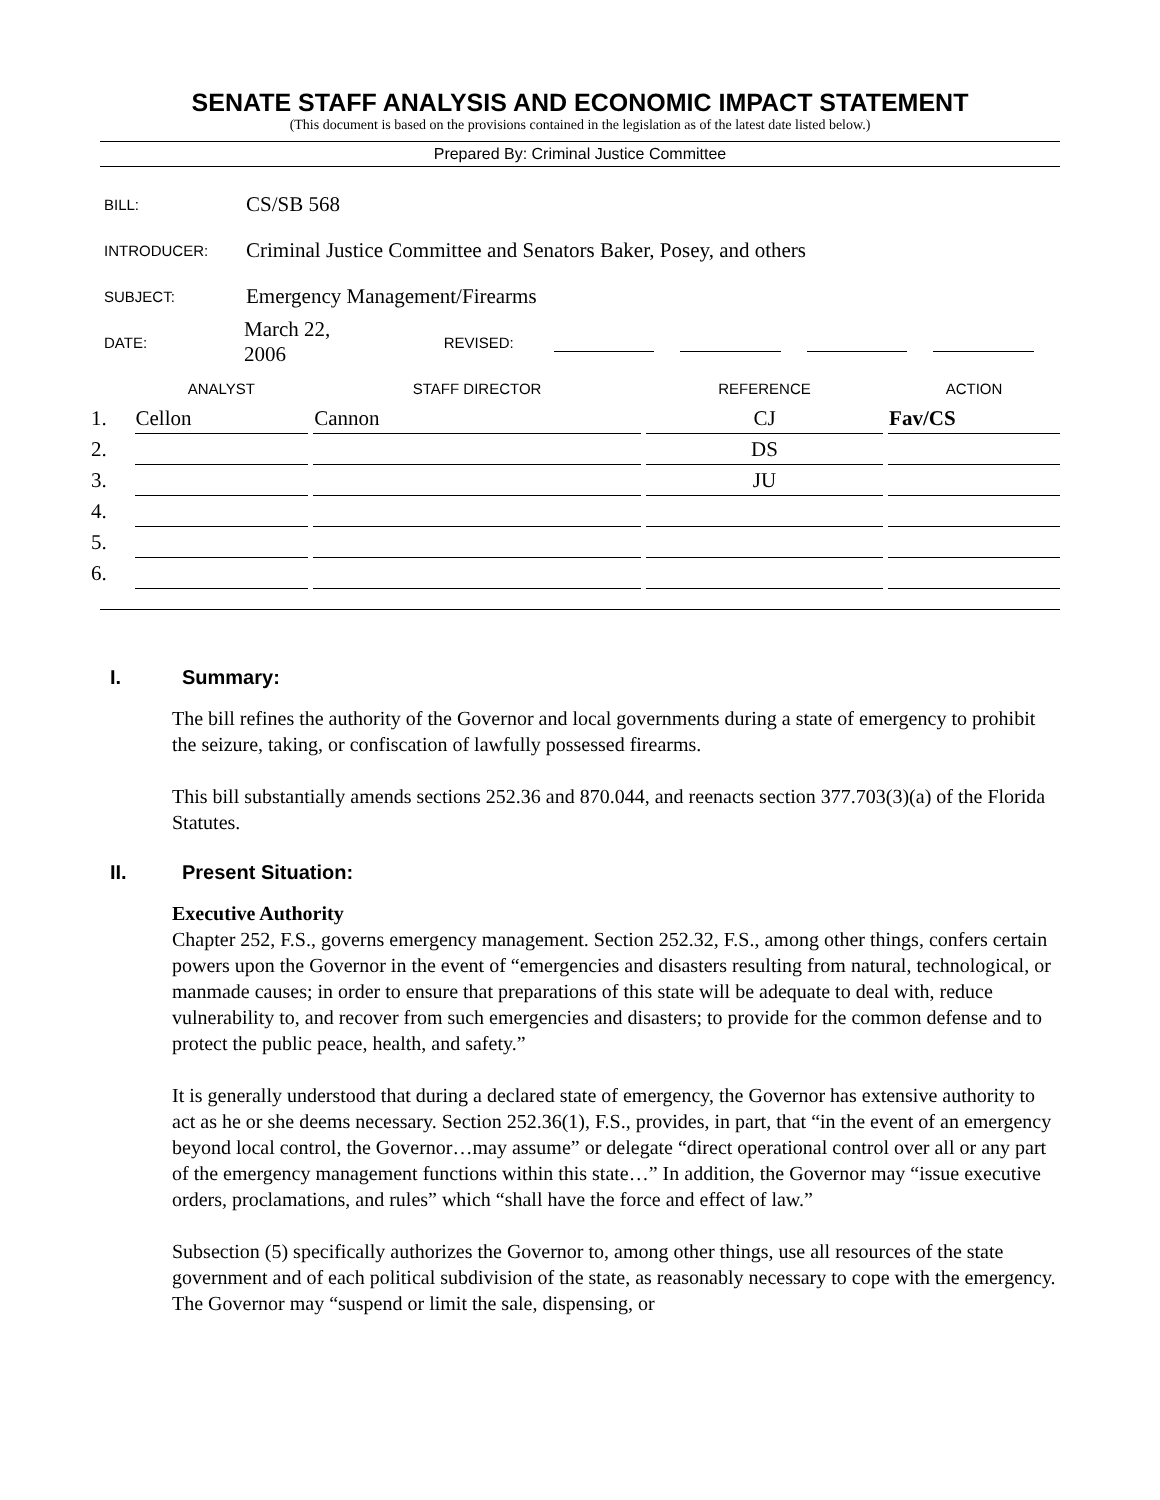SENATE STAFF ANALYSIS AND ECONOMIC IMPACT STATEMENT
(This document is based on the provisions contained in the legislation as of the latest date listed below.)
Prepared By: Criminal Justice Committee
BILL: CS/SB 568
INTRODUCER: Criminal Justice Committee and Senators Baker, Posey, and others
SUBJECT: Emergency Management/Firearms
DATE: March 22, 2006 REVISED:
| | ANALYST | | STAFF DIRECTOR | | REFERENCE | | ACTION |
| --- | --- | --- | --- | --- | --- | --- | --- |
| 1. | Cellon | | Cannon | | CJ | | Fav/CS |
| 2. | | | | | DS | | |
| 3. | | | | | JU | | |
| 4. | | | | | | | |
| 5. | | | | | | | |
| 6. | | | | | | | |
I. Summary:
The bill refines the authority of the Governor and local governments during a state of emergency to prohibit the seizure, taking, or confiscation of lawfully possessed firearms.
This bill substantially amends sections 252.36 and 870.044, and reenacts section 377.703(3)(a) of the Florida Statutes.
II. Present Situation:
Executive Authority
Chapter 252, F.S., governs emergency management. Section 252.32, F.S., among other things, confers certain powers upon the Governor in the event of “emergencies and disasters resulting from natural, technological, or manmade causes; in order to ensure that preparations of this state will be adequate to deal with, reduce vulnerability to, and recover from such emergencies and disasters; to provide for the common defense and to protect the public peace, health, and safety.”
It is generally understood that during a declared state of emergency, the Governor has extensive authority to act as he or she deems necessary. Section 252.36(1), F.S., provides, in part, that “in the event of an emergency beyond local control, the Governor…may assume” or delegate “direct operational control over all or any part of the emergency management functions within this state…” In addition, the Governor may “issue executive orders, proclamations, and rules” which “shall have the force and effect of law.”
Subsection (5) specifically authorizes the Governor to, among other things, use all resources of the state government and of each political subdivision of the state, as reasonably necessary to cope with the emergency. The Governor may “suspend or limit the sale, dispensing, or